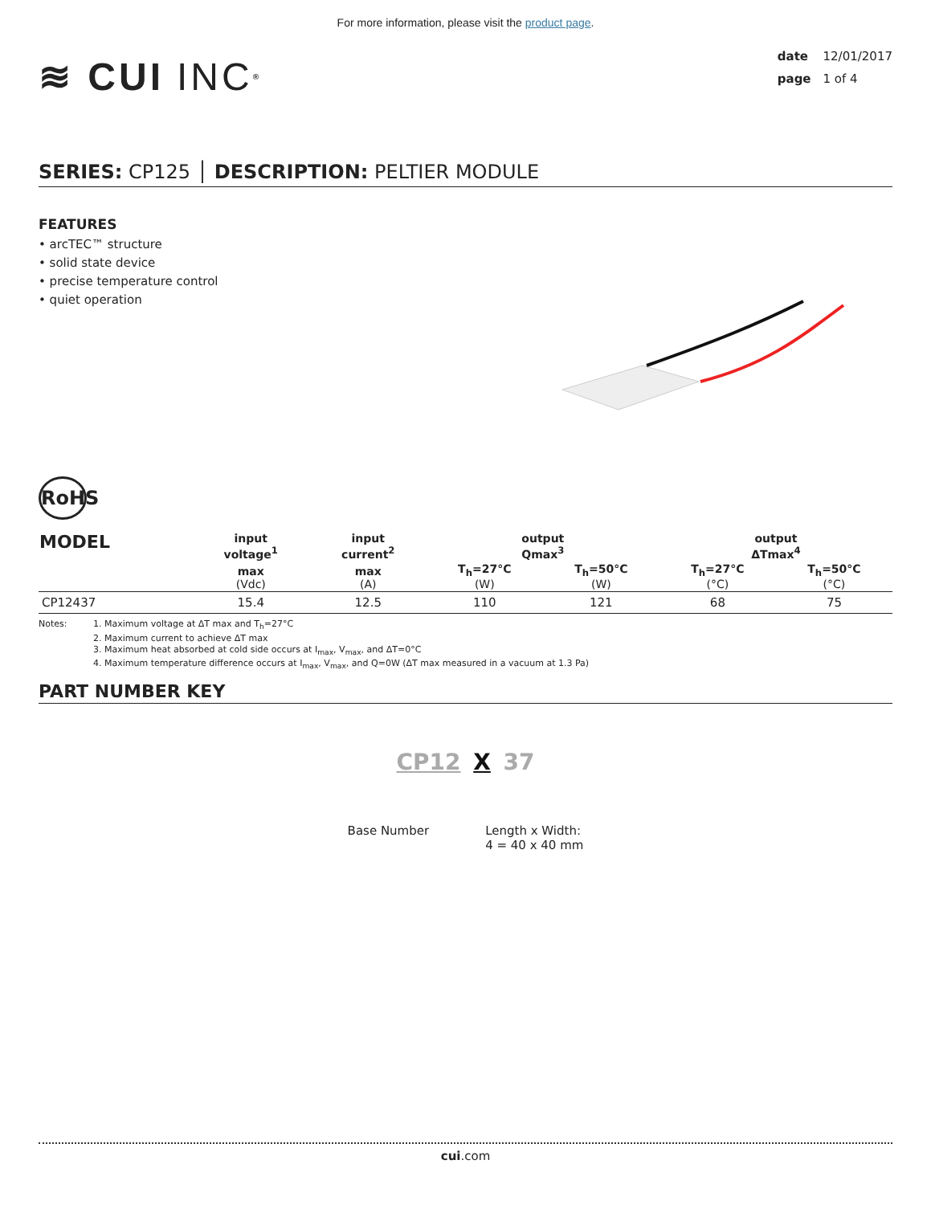For more information, please visit the product page.
≋ CUI INC<sup>®</sup>
date 12/01/2017
page 1 of 4
SERIES: CP125 │ DESCRIPTION: PELTIER MODULE
FEATURES
• arcTEC™ structure
• solid state device
• precise temperature control
• quiet operation
RoHS
| MODEL | input voltage<sup>1</sup> | input current<sup>2</sup> | output Qmax<sup>3</sup> | | output ΔTmax<sup>4</sup> | |
| --- | --- | --- | --- | --- | --- | --- |
| | max (Vdc) | max (A) | T<sub>h</sub>=27°C (W) | T<sub>h</sub>=50°C (W) | T<sub>h</sub>=27°C (°C) | T<sub>h</sub>=50°C (°C) |
| CP12437 | 15.4 | 12.5 | 110 | 121 | 68 | 75 |
Notes: 1. Maximum voltage at ΔT max and T<sub>h</sub>=27°C
2. Maximum current to achieve ΔT max
3. Maximum heat absorbed at cold side occurs at I<sub>max</sub>, V<sub>max</sub>, and ΔT=0°C
4. Maximum temperature difference occurs at I<sub>max</sub>, V<sub>max</sub>, and Q=0W (ΔT max measured in a vacuum at 1.3 Pa)
PART NUMBER KEY
CP12 X 37
Base Number Length x Width:
4 = 40 x 40 mm
cui.com